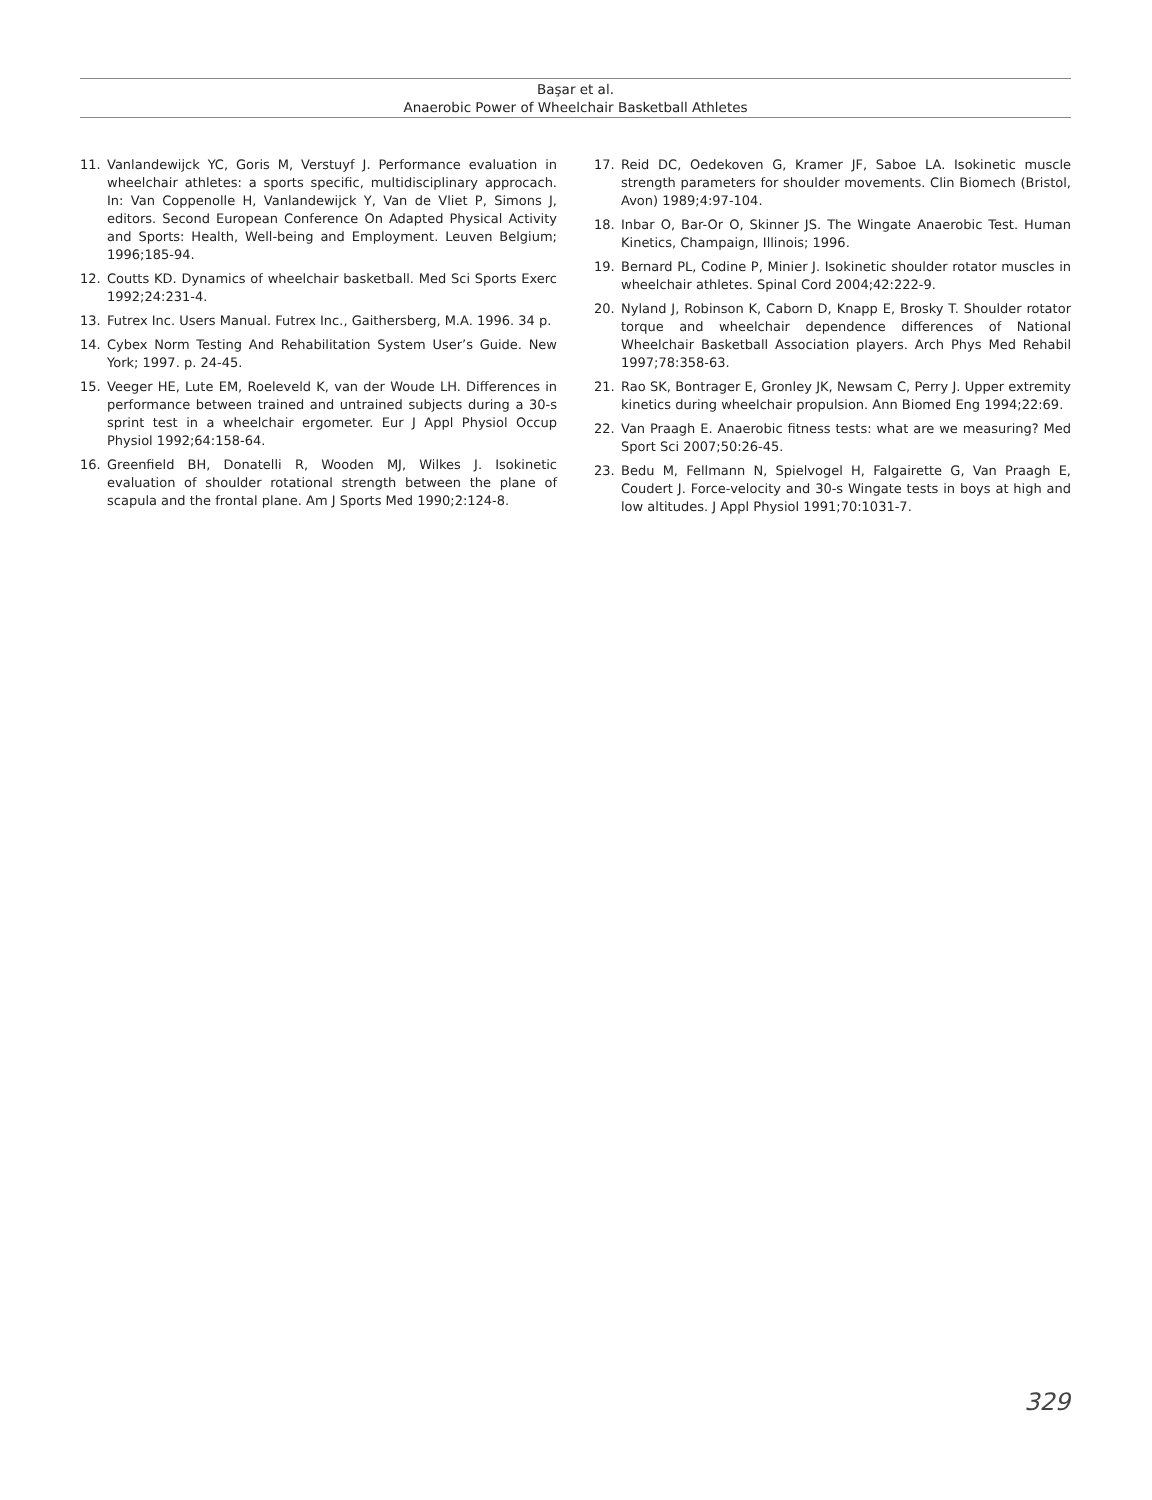Başar et al.
Anaerobic Power of Wheelchair Basketball Athletes
11. Vanlandewijck YC, Goris M, Verstuyf J. Performance evaluation in wheelchair athletes: a sports specific, multidisciplinary approcach. In: Van Coppenolle H, Vanlandewijck Y, Van de Vliet P, Simons J, editors. Second European Conference On Adapted Physical Activity and Sports: Health, Well-being and Employment. Leuven Belgium; 1996;185-94.
12. Coutts KD. Dynamics of wheelchair basketball. Med Sci Sports Exerc 1992;24:231-4.
13. Futrex Inc. Users Manual. Futrex Inc., Gaithersberg, M.A. 1996. 34 p.
14. Cybex Norm Testing And Rehabilitation System User’s Guide. New York; 1997. p. 24-45.
15. Veeger HE, Lute EM, Roeleveld K, van der Woude LH. Differences in performance between trained and untrained subjects during a 30-s sprint test in a wheelchair ergometer. Eur J Appl Physiol Occup Physiol 1992;64:158-64.
16. Greenfield BH, Donatelli R, Wooden MJ, Wilkes J. Isokinetic evaluation of shoulder rotational strength between the plane of scapula and the frontal plane. Am J Sports Med 1990;2:124-8.
17. Reid DC, Oedekoven G, Kramer JF, Saboe LA. Isokinetic muscle strength parameters for shoulder movements. Clin Biomech (Bristol, Avon) 1989;4:97-104.
18. Inbar O, Bar-Or O, Skinner JS. The Wingate Anaerobic Test. Human Kinetics, Champaign, Illinois; 1996.
19. Bernard PL, Codine P, Minier J. Isokinetic shoulder rotator muscles in wheelchair athletes. Spinal Cord 2004;42:222-9.
20. Nyland J, Robinson K, Caborn D, Knapp E, Brosky T. Shoulder rotator torque and wheelchair dependence differences of National Wheelchair Basketball Association players. Arch Phys Med Rehabil 1997;78:358-63.
21. Rao SK, Bontrager E, Gronley JK, Newsam C, Perry J. Upper extremity kinetics during wheelchair propulsion. Ann Biomed Eng 1994;22:69.
22. Van Praagh E. Anaerobic fitness tests: what are we measuring? Med Sport Sci 2007;50:26-45.
23. Bedu M, Fellmann N, Spielvogel H, Falgairette G, Van Praagh E, Coudert J. Force-velocity and 30-s Wingate tests in boys at high and low altitudes. J Appl Physiol 1991;70:1031-7.
329